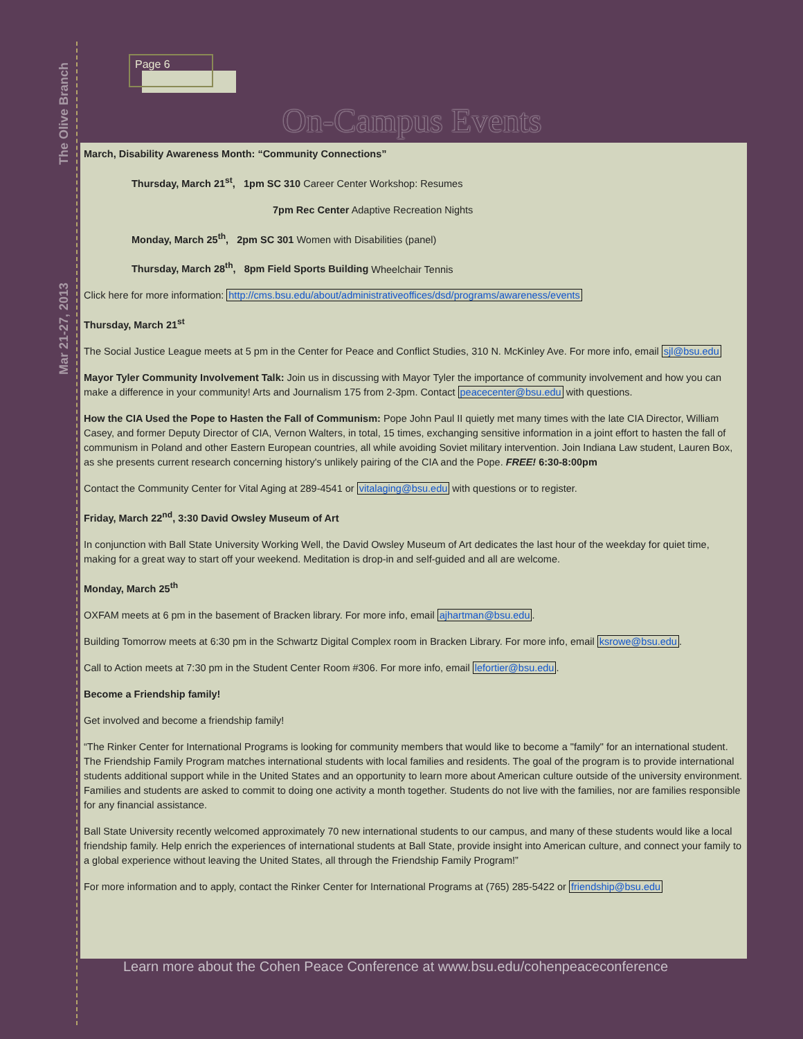The Olive Branch
Mar 21-27, 2013
Page 6
On-Campus Events
March, Disability Awareness Month: “Community Connections”
Thursday, March 21<sup>st</sup>, 1pm SC 310 Career Center Workshop: Resumes
7pm Rec Center Adaptive Recreation Nights
Monday, March 25<sup>th</sup>, 2pm SC 301 Women with Disabilities (panel)
Thursday, March 28<sup>th</sup>, 8pm Field Sports Building Wheelchair Tennis
Click here for more information: http://cms.bsu.edu/about/administrativeoffices/dsd/programs/awareness/events
Thursday, March 21<sup>st</sup>
The Social Justice League meets at 5 pm in the Center for Peace and Conflict Studies, 310 N. McKinley Ave. For more info, email sjl@bsu.edu
Mayor Tyler Community Involvement Talk: Join us in discussing with Mayor Tyler the importance of community involvement and how you can make a difference in your community! Arts and Journalism 175 from 2-3pm. Contact peacecenter@bsu.edu with questions.
How the CIA Used the Pope to Hasten the Fall of Communism: Pope John Paul II quietly met many times with the late CIA Director, William Casey, and former Deputy Director of CIA, Vernon Walters, in total, 15 times, exchanging sensitive information in a joint effort to hasten the fall of communism in Poland and other Eastern European countries, all while avoiding Soviet military intervention. Join Indiana Law student, Lauren Box, as she presents current research concerning history's unlikely pairing of the CIA and the Pope. FREE! 6:30-8:00pm
Contact the Community Center for Vital Aging at 289-4541 or vitalaging@bsu.edu with questions or to register.
Friday, March 22<sup>nd</sup>, 3:30 David Owsley Museum of Art
In conjunction with Ball State University Working Well, the David Owsley Museum of Art dedicates the last hour of the weekday for quiet time, making for a great way to start off your weekend. Meditation is drop-in and self-guided and all are welcome.
Monday, March 25<sup>th</sup>
OXFAM meets at 6 pm in the basement of Bracken library. For more info, email ajhartman@bsu.edu.
Building Tomorrow meets at 6:30 pm in the Schwartz Digital Complex room in Bracken Library. For more info, email ksrowe@bsu.edu.
Call to Action meets at 7:30 pm in the Student Center Room #306. For more info, email lefortier@bsu.edu.
Become a Friendship family!
Get involved and become a friendship family!
“The Rinker Center for International Programs is looking for community members that would like to become a "family" for an international student. The Friendship Family Program matches international students with local families and residents. The goal of the program is to provide international students additional support while in the United States and an opportunity to learn more about American culture outside of the university environment. Families and students are asked to commit to doing one activity a month together. Students do not live with the families, nor are families responsible for any financial assistance.
Ball State University recently welcomed approximately 70 new international students to our campus, and many of these students would like a local friendship family. Help enrich the experiences of international students at Ball State, provide insight into American culture, and connect your family to a global experience without leaving the United States, all through the Friendship Family Program!”
For more information and to apply, contact the Rinker Center for International Programs at (765) 285-5422 or friendship@bsu.edu
Learn more about the Cohen Peace Conference at www.bsu.edu/cohenpeaceconference